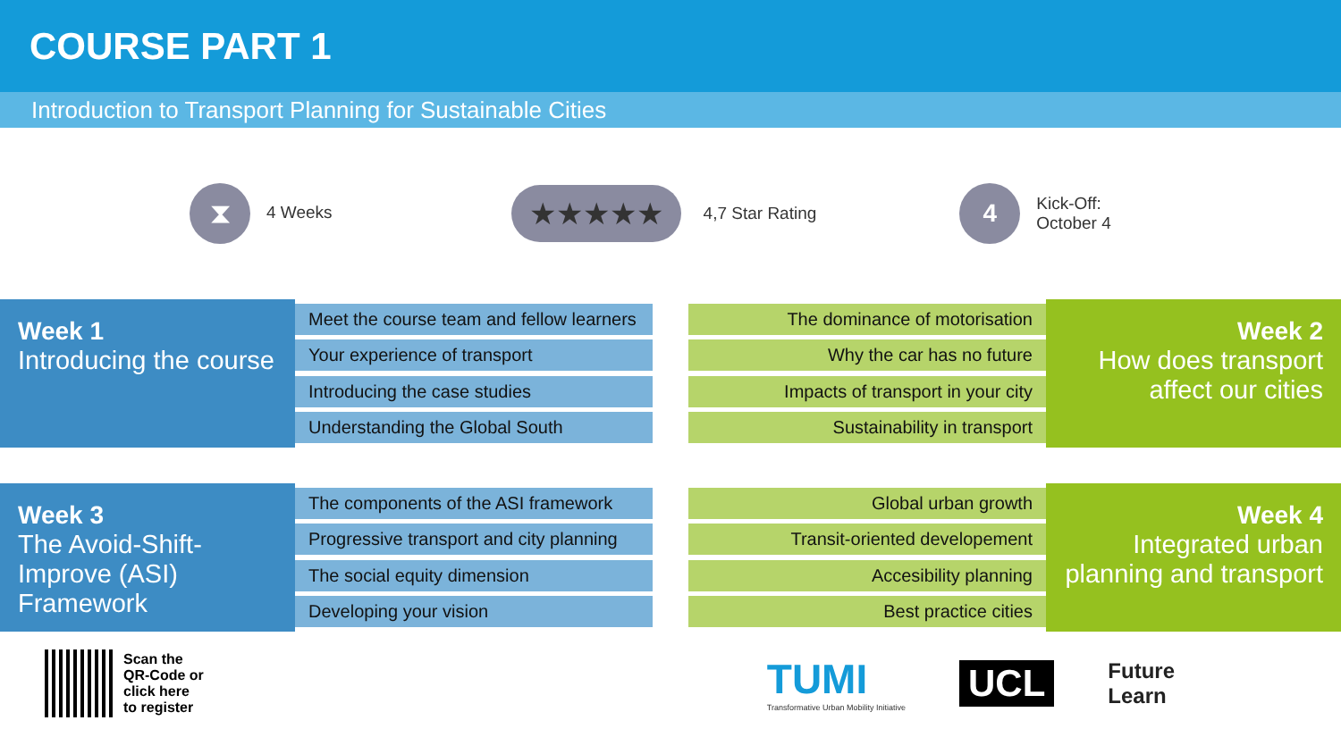COURSE PART 1
Introduction to Transport Planning for Sustainable Cities
⧗ 4 Weeks
★★★★★ 4,7 Star Rating
4 Kick-Off:
October 4
Week 1
Introducing the course
Meet the course team and fellow learners
Your experience of transport
Introducing the case studies
Understanding the Global South
The dominance of motorisation
Why the car has no future
Impacts of transport in your city
Sustainability in transport
Week 2
How does transport affect our cities
Week 3
The Avoid-Shift-Improve (ASI) Framework
The components of the ASI framework
Progressive transport and city planning
The social equity dimension
Developing your vision
Global urban growth
Transit-oriented developement
Accesibility planning
Best practice cities
Week 4
Integrated urban planning and transport
Scan the
QR-Code or
click here
to register
TUMI
Transformative Urban Mobility Initiative
UCL
Future
Learn